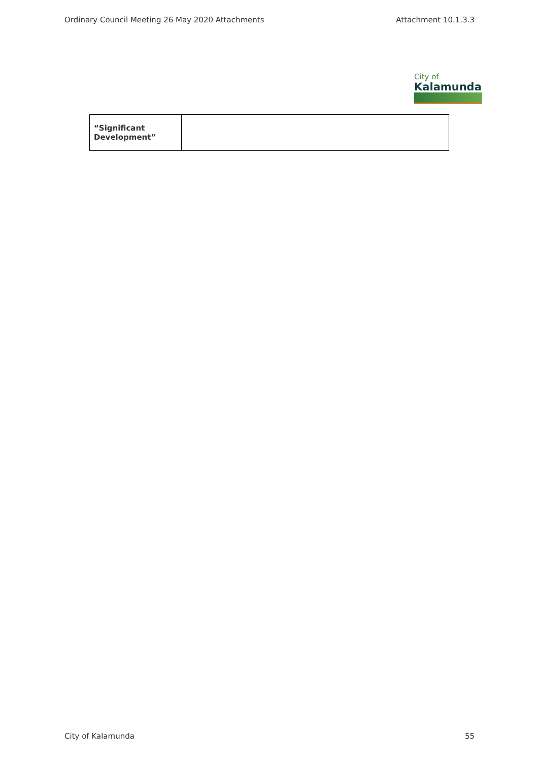Ordinary Council Meeting 26 May 2020 Attachments Attachment 10.1.3.3
City of
Kalamunda
| “Significant Development” | |
City of Kalamunda 55